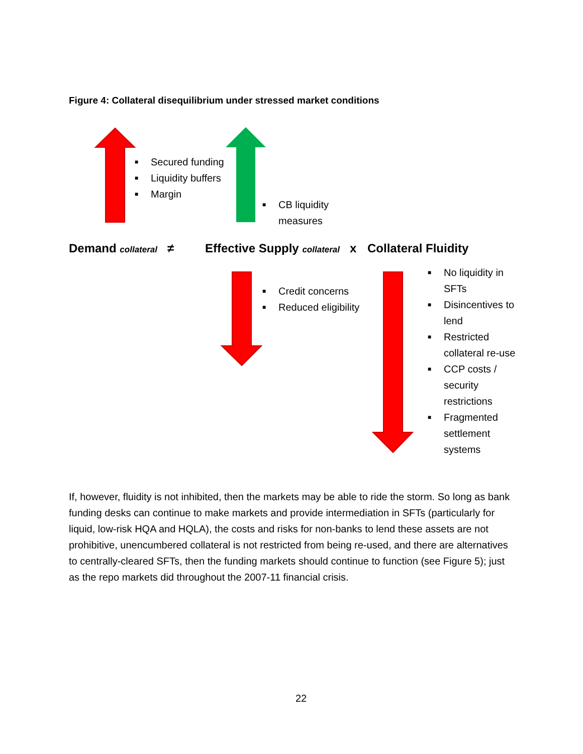Figure 4: Collateral disequilibrium under stressed market conditions
■ Secured funding
■ Liquidity buffers
■ Margin
■ CB liquidity measures
Demand collateral ≠
Effective Supply collateral x
Collateral Fluidity
■ Credit concerns
■ Reduced eligibility
■ No liquidity in SFTs
■ Disincentives to lend
■ Restricted collateral re-use
■ CCP costs / security restrictions
■ Fragmented settlement systems
If, however, fluidity is not inhibited, then the markets may be able to ride the storm. So long as bank funding desks can continue to make markets and provide intermediation in SFTs (particularly for liquid, low-risk HQA and HQLA), the costs and risks for non-banks to lend these assets are not prohibitive, unencumbered collateral is not restricted from being re-used, and there are alternatives to centrally-cleared SFTs, then the funding markets should continue to function (see Figure 5); just as the repo markets did throughout the 2007-11 financial crisis.
22